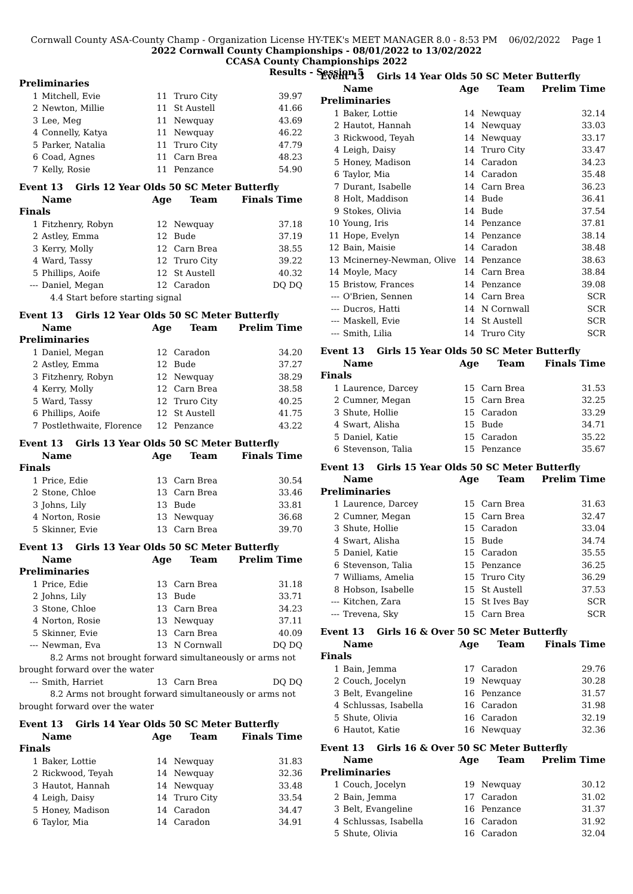Cornwall County ASA-County Champ - Organization License HY-TEK's MEET MANAGER 8.0 - 8:53 PM 06/02/2022 Page 1
2022 Cornwall County Championships - 08/01/2022 to 13/02/2022
CCASA County Championships 2022
Results - Session 5
| Preliminaries | | | | |
| 1 | Mitchell, Evie | 11 | Truro City | 39.97 |
| 2 | Newton, Millie | 11 | St Austell | 41.66 |
| 3 | Lee, Meg | 11 | Newquay | 43.69 |
| 4 | Connelly, Katya | 11 | Newquay | 46.22 |
| 5 | Parker, Natalia | 11 | Truro City | 47.79 |
| 6 | Coad, Agnes | 11 | Carn Brea | 48.23 |
| 7 | Kelly, Rosie | 11 | Penzance | 54.90 |
| Event 13 Girls 12 Year Olds 50 SC Meter Butterfly | | | | |
| | Name | Age | Team | Finals Time |
| Finals | | | | |
| 1 | Fitzhenry, Robyn | 12 | Newquay | 37.18 |
| 2 | Astley, Emma | 12 | Bude | 37.19 |
| 3 | Kerry, Molly | 12 | Carn Brea | 38.55 |
| 4 | Ward, Tassy | 12 | Truro City | 39.22 |
| 5 | Phillips, Aoife | 12 | St Austell | 40.32 |
| --- | Daniel, Megan | 12 | Caradon | DQ DQ |
| 4.4 Start before starting signal | | | | |
| Event 13 Girls 12 Year Olds 50 SC Meter Butterfly | | | | |
| | Name | Age | Team | Prelim Time |
| Preliminaries | | | | |
| 1 | Daniel, Megan | 12 | Caradon | 34.20 |
| 2 | Astley, Emma | 12 | Bude | 37.27 |
| 3 | Fitzhenry, Robyn | 12 | Newquay | 38.29 |
| 4 | Kerry, Molly | 12 | Carn Brea | 38.58 |
| 5 | Ward, Tassy | 12 | Truro City | 40.25 |
| 6 | Phillips, Aoife | 12 | St Austell | 41.75 |
| 7 | Postlethwaite, Florence | 12 | Penzance | 43.22 |
| Event 13 Girls 13 Year Olds 50 SC Meter Butterfly | | | | |
| | Name | Age | Team | Finals Time |
| Finals | | | | |
| 1 | Price, Edie | 13 | Carn Brea | 30.54 |
| 2 | Stone, Chloe | 13 | Carn Brea | 33.46 |
| 3 | Johns, Lily | 13 | Bude | 33.81 |
| 4 | Norton, Rosie | 13 | Newquay | 36.68 |
| 5 | Skinner, Evie | 13 | Carn Brea | 39.70 |
| Event 13 Girls 13 Year Olds 50 SC Meter Butterfly | | | | |
| | Name | Age | Team | Prelim Time |
| Preliminaries | | | | |
| 1 | Price, Edie | 13 | Carn Brea | 31.18 |
| 2 | Johns, Lily | 13 | Bude | 33.71 |
| 3 | Stone, Chloe | 13 | Carn Brea | 34.23 |
| 4 | Norton, Rosie | 13 | Newquay | 37.11 |
| 5 | Skinner, Evie | 13 | Carn Brea | 40.09 |
| --- | Newman, Eva | 13 | N Cornwall | DQ DQ |
| 8.2 Arms not brought forward simultaneously or arms not | | | | |
| brought forward over the water | | | | |
| --- | Smith, Harriet | 13 | Carn Brea | DQ DQ |
| 8.2 Arms not brought forward simultaneously or arms not | | | | |
| brought forward over the water | | | | |
| Event 13 Girls 14 Year Olds 50 SC Meter Butterfly | | | | |
| | Name | Age | Team | Finals Time |
| Finals | | | | |
| 1 | Baker, Lottie | 14 | Newquay | 31.83 |
| 2 | Rickwood, Teyah | 14 | Newquay | 32.36 |
| 3 | Hautot, Hannah | 14 | Newquay | 33.48 |
| 4 | Leigh, Daisy | 14 | Truro City | 33.54 |
| 5 | Honey, Madison | 14 | Caradon | 34.47 |
| 6 | Taylor, Mia | 14 | Caradon | 34.91 |
| Event 13 Girls 14 Year Olds 50 SC Meter Butterfly | | | | |
| | Name | Age | Team | Prelim Time |
| Preliminaries | | | | |
| 1 | Baker, Lottie | 14 | Newquay | 32.14 |
| 2 | Hautot, Hannah | 14 | Newquay | 33.03 |
| 3 | Rickwood, Teyah | 14 | Newquay | 33.17 |
| 4 | Leigh, Daisy | 14 | Truro City | 33.47 |
| 5 | Honey, Madison | 14 | Caradon | 34.23 |
| 6 | Taylor, Mia | 14 | Caradon | 35.48 |
| 7 | Durant, Isabelle | 14 | Carn Brea | 36.23 |
| 8 | Holt, Maddison | 14 | Bude | 36.41 |
| 9 | Stokes, Olivia | 14 | Bude | 37.54 |
| 10 | Young, Iris | 14 | Penzance | 37.81 |
| 11 | Hope, Evelyn | 14 | Penzance | 38.14 |
| 12 | Bain, Maisie | 14 | Caradon | 38.48 |
| 13 | Mcinerney-Newman, Olive | 14 | Penzance | 38.63 |
| 14 | Moyle, Macy | 14 | Carn Brea | 38.84 |
| 15 | Bristow, Frances | 14 | Penzance | 39.08 |
| --- | O'Brien, Sennen | 14 | Carn Brea | SCR |
| --- | Ducros, Hatti | 14 | N Cornwall | SCR |
| --- | Maskell, Evie | 14 | St Austell | SCR |
| --- | Smith, Lilia | 14 | Truro City | SCR |
| Event 13 Girls 15 Year Olds 50 SC Meter Butterfly | | | | |
| | Name | Age | Team | Finals Time |
| Finals | | | | |
| 1 | Laurence, Darcey | 15 | Carn Brea | 31.53 |
| 2 | Cumner, Megan | 15 | Carn Brea | 32.25 |
| 3 | Shute, Hollie | 15 | Caradon | 33.29 |
| 4 | Swart, Alisha | 15 | Bude | 34.71 |
| 5 | Daniel, Katie | 15 | Caradon | 35.22 |
| 6 | Stevenson, Talia | 15 | Penzance | 35.67 |
| Event 13 Girls 15 Year Olds 50 SC Meter Butterfly | | | | |
| | Name | Age | Team | Prelim Time |
| Preliminaries | | | | |
| 1 | Laurence, Darcey | 15 | Carn Brea | 31.63 |
| 2 | Cumner, Megan | 15 | Carn Brea | 32.47 |
| 3 | Shute, Hollie | 15 | Caradon | 33.04 |
| 4 | Swart, Alisha | 15 | Bude | 34.74 |
| 5 | Daniel, Katie | 15 | Caradon | 35.55 |
| 6 | Stevenson, Talia | 15 | Penzance | 36.25 |
| 7 | Williams, Amelia | 15 | Truro City | 36.29 |
| 8 | Hobson, Isabelle | 15 | St Austell | 37.53 |
| --- | Kitchen, Zara | 15 | St Ives Bay | SCR |
| --- | Trevena, Sky | 15 | Carn Brea | SCR |
| Event 13 Girls 16 & Over 50 SC Meter Butterfly | | | | |
| | Name | Age | Team | Finals Time |
| Finals | | | | |
| 1 | Bain, Jemma | 17 | Caradon | 29.76 |
| 2 | Couch, Jocelyn | 19 | Newquay | 30.28 |
| 3 | Belt, Evangeline | 16 | Penzance | 31.57 |
| 4 | Schlussas, Isabella | 16 | Caradon | 31.98 |
| 5 | Shute, Olivia | 16 | Caradon | 32.19 |
| 6 | Hautot, Katie | 16 | Newquay | 32.36 |
| Event 13 Girls 16 & Over 50 SC Meter Butterfly | | | | |
| | Name | Age | Team | Prelim Time |
| Preliminaries | | | | |
| 1 | Couch, Jocelyn | 19 | Newquay | 30.12 |
| 2 | Bain, Jemma | 17 | Caradon | 31.02 |
| 3 | Belt, Evangeline | 16 | Penzance | 31.37 |
| 4 | Schlussas, Isabella | 16 | Caradon | 31.92 |
| 5 | Shute, Olivia | 16 | Caradon | 32.04 |